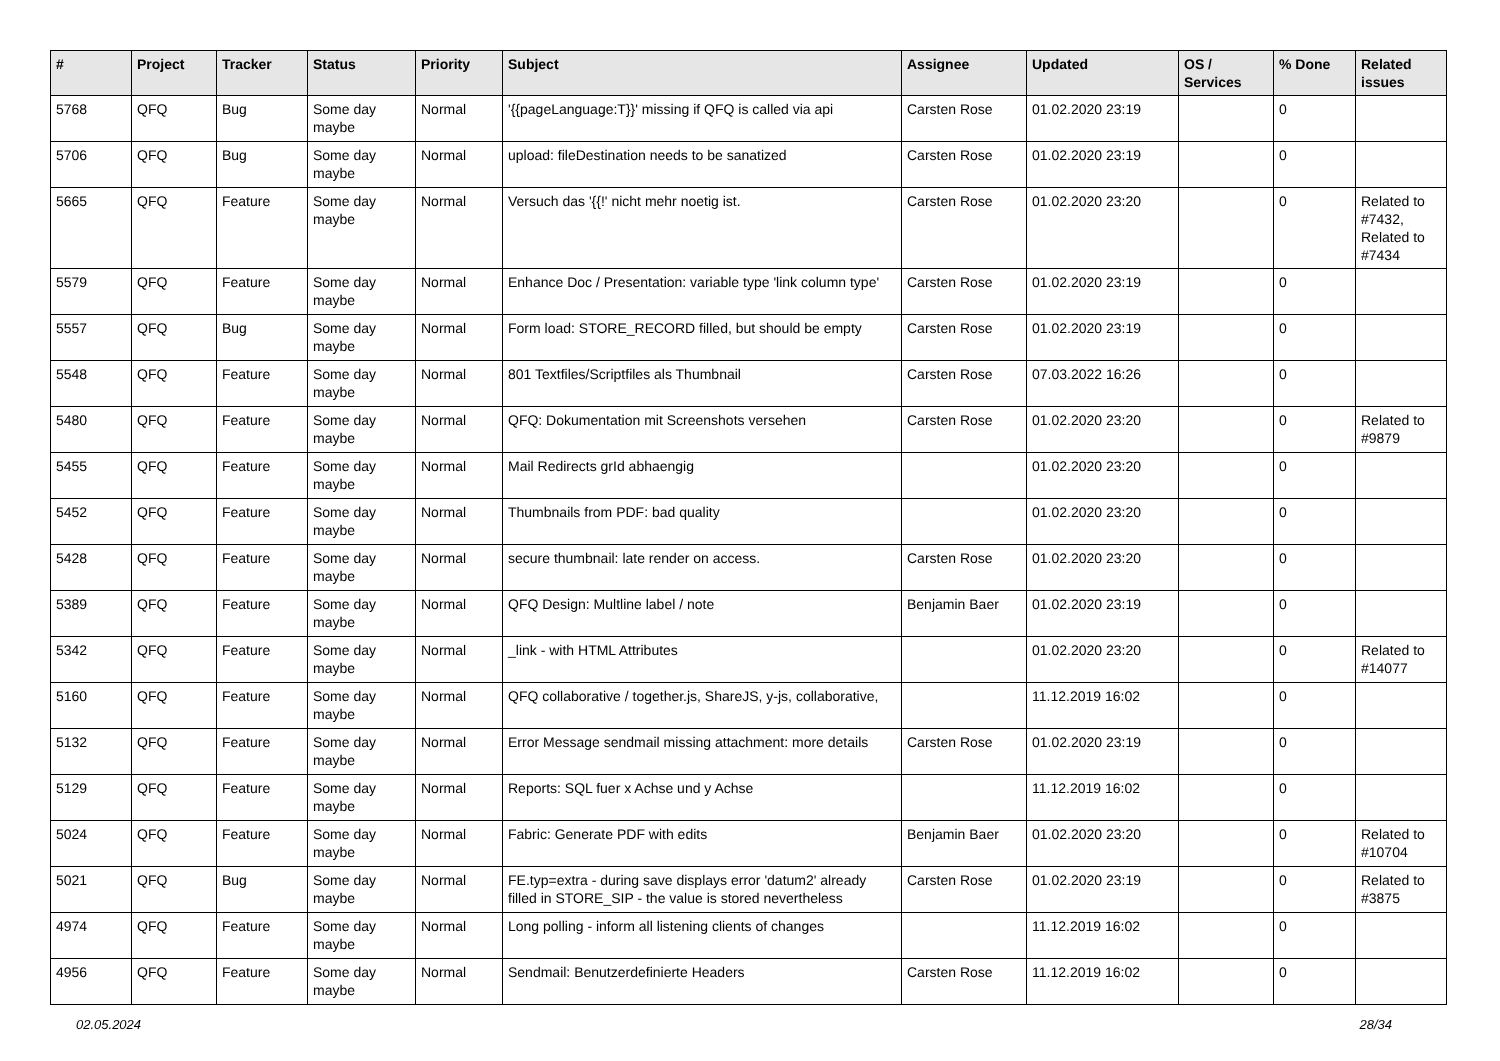| # | Project | Tracker | Status | Priority | Subject | Assignee | Updated | OS / Services | % Done | Related issues |
| --- | --- | --- | --- | --- | --- | --- | --- | --- | --- | --- |
| 5768 | QFQ | Bug | Some day maybe | Normal | '{{pageLanguage:T}}' missing if QFQ is called via api | Carsten Rose | 01.02.2020 23:19 | | 0 | |
| 5706 | QFQ | Bug | Some day maybe | Normal | upload: fileDestination needs to be sanatized | Carsten Rose | 01.02.2020 23:19 | | 0 | |
| 5665 | QFQ | Feature | Some day maybe | Normal | Versuch das '{{!' nicht mehr noetig ist. | Carsten Rose | 01.02.2020 23:20 | | 0 | Related to #7432, Related to #7434 |
| 5579 | QFQ | Feature | Some day maybe | Normal | Enhance Doc / Presentation: variable type 'link column type' | Carsten Rose | 01.02.2020 23:19 | | 0 | |
| 5557 | QFQ | Bug | Some day maybe | Normal | Form load: STORE_RECORD filled, but should be empty | Carsten Rose | 01.02.2020 23:19 | | 0 | |
| 5548 | QFQ | Feature | Some day maybe | Normal | 801 Textfiles/Scriptfiles als Thumbnail | Carsten Rose | 07.03.2022 16:26 | | 0 | |
| 5480 | QFQ | Feature | Some day maybe | Normal | QFQ: Dokumentation mit Screenshots versehen | Carsten Rose | 01.02.2020 23:20 | | 0 | Related to #9879 |
| 5455 | QFQ | Feature | Some day maybe | Normal | Mail Redirects grId abhaengig | | 01.02.2020 23:20 | | 0 | |
| 5452 | QFQ | Feature | Some day maybe | Normal | Thumbnails from PDF: bad quality | | 01.02.2020 23:20 | | 0 | |
| 5428 | QFQ | Feature | Some day maybe | Normal | secure thumbnail: late render on access. | Carsten Rose | 01.02.2020 23:20 | | 0 | |
| 5389 | QFQ | Feature | Some day maybe | Normal | QFQ Design: Multline label / note | Benjamin Baer | 01.02.2020 23:19 | | 0 | |
| 5342 | QFQ | Feature | Some day maybe | Normal | _link - with HTML Attributes | | 01.02.2020 23:20 | | 0 | Related to #14077 |
| 5160 | QFQ | Feature | Some day maybe | Normal | QFQ collaborative / together.js, ShareJS, y-js, collaborative, | | 11.12.2019 16:02 | | 0 | |
| 5132 | QFQ | Feature | Some day maybe | Normal | Error Message sendmail missing attachment: more details | Carsten Rose | 01.02.2020 23:19 | | 0 | |
| 5129 | QFQ | Feature | Some day maybe | Normal | Reports: SQL fuer x Achse und y Achse | | 11.12.2019 16:02 | | 0 | |
| 5024 | QFQ | Feature | Some day maybe | Normal | Fabric: Generate PDF with edits | Benjamin Baer | 01.02.2020 23:20 | | 0 | Related to #10704 |
| 5021 | QFQ | Bug | Some day maybe | Normal | FE.typ=extra - during save displays error 'datum2' already filled in STORE_SIP - the value is stored nevertheless | Carsten Rose | 01.02.2020 23:19 | | 0 | Related to #3875 |
| 4974 | QFQ | Feature | Some day maybe | Normal | Long polling - inform all listening clients of changes | | 11.12.2019 16:02 | | 0 | |
| 4956 | QFQ | Feature | Some day maybe | Normal | Sendmail: Benutzerdefinierte Headers | Carsten Rose | 11.12.2019 16:02 | | 0 | |
02.05.2024 28/34